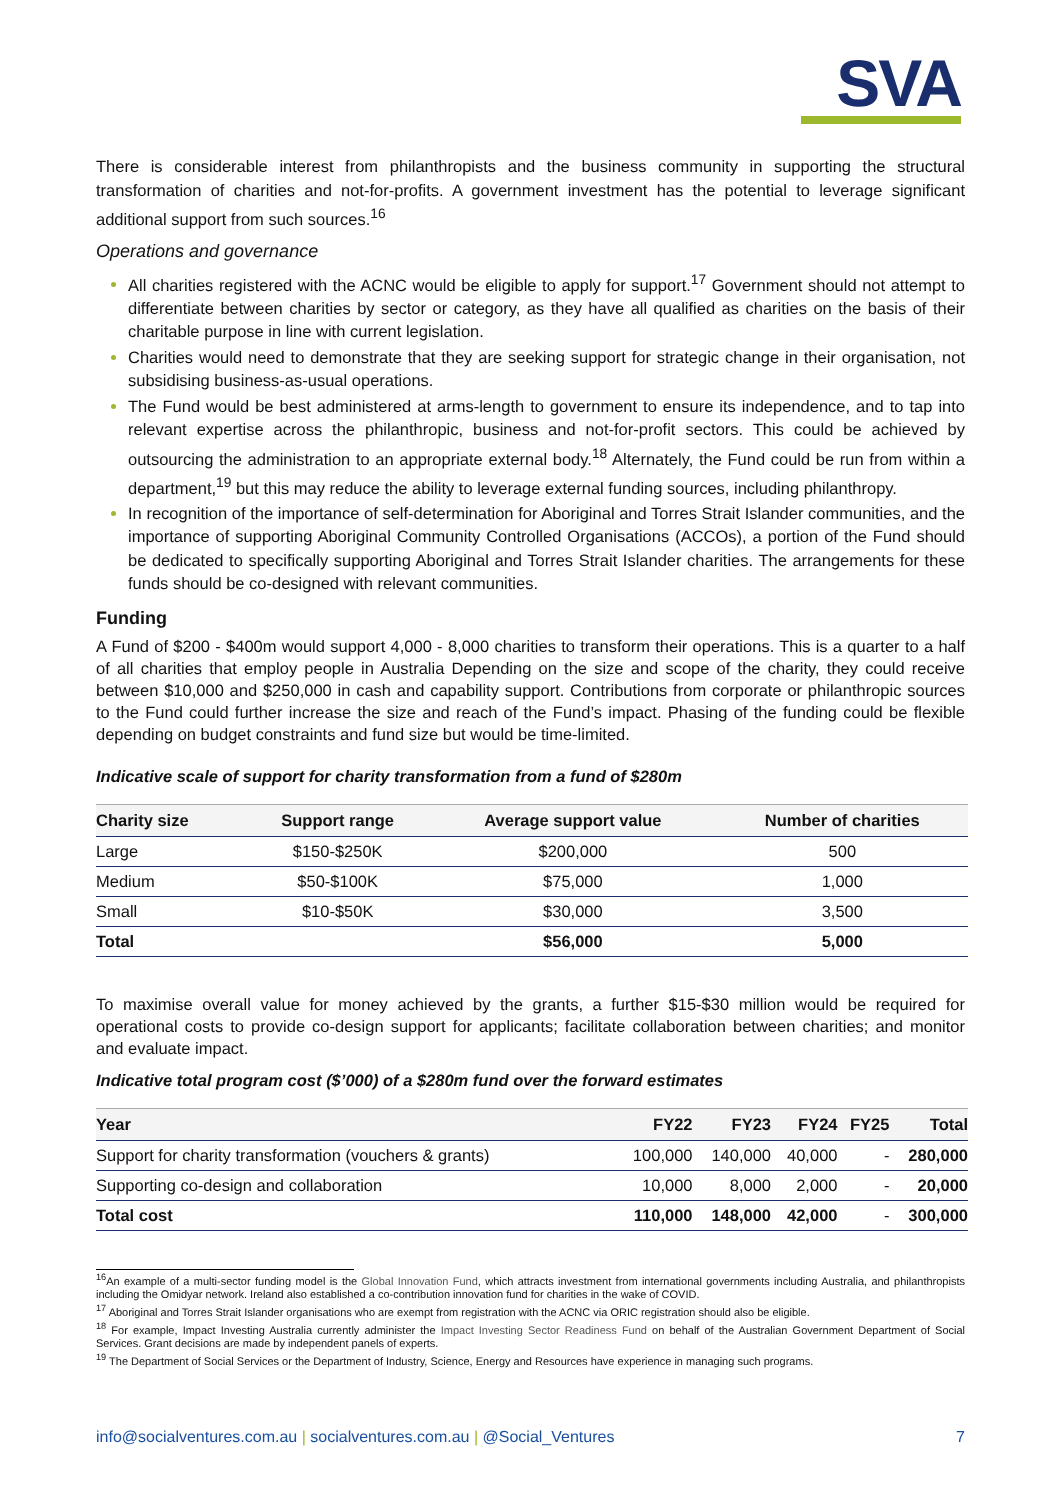SVA
There is considerable interest from philanthropists and the business community in supporting the structural transformation of charities and not-for-profits. A government investment has the potential to leverage significant additional support from such sources.<sup>16</sup>
Operations and governance
All charities registered with the ACNC would be eligible to apply for support.<sup>17</sup> Government should not attempt to differentiate between charities by sector or category, as they have all qualified as charities on the basis of their charitable purpose in line with current legislation.
Charities would need to demonstrate that they are seeking support for strategic change in their organisation, not subsidising business-as-usual operations.
The Fund would be best administered at arms-length to government to ensure its independence, and to tap into relevant expertise across the philanthropic, business and not-for-profit sectors. This could be achieved by outsourcing the administration to an appropriate external body.<sup>18</sup> Alternately, the Fund could be run from within a department,<sup>19</sup> but this may reduce the ability to leverage external funding sources, including philanthropy.
In recognition of the importance of self-determination for Aboriginal and Torres Strait Islander communities, and the importance of supporting Aboriginal Community Controlled Organisations (ACCOs), a portion of the Fund should be dedicated to specifically supporting Aboriginal and Torres Strait Islander charities. The arrangements for these funds should be co-designed with relevant communities.
Funding
A Fund of $200 - $400m would support 4,000 - 8,000 charities to transform their operations. This is a quarter to a half of all charities that employ people in Australia Depending on the size and scope of the charity, they could receive between $10,000 and $250,000 in cash and capability support. Contributions from corporate or philanthropic sources to the Fund could further increase the size and reach of the Fund’s impact. Phasing of the funding could be flexible depending on budget constraints and fund size but would be time-limited.
Indicative scale of support for charity transformation from a fund of $280m
| Charity size | Support range | Average support value | Number of charities |
| --- | --- | --- | --- |
| Large | $150-$250K | $200,000 | 500 |
| Medium | $50-$100K | $75,000 | 1,000 |
| Small | $10-$50K | $30,000 | 3,500 |
| Total | | $56,000 | 5,000 |
To maximise overall value for money achieved by the grants, a further $15-$30 million would be required for operational costs to provide co-design support for applicants; facilitate collaboration between charities; and monitor and evaluate impact.
Indicative total program cost ($’000) of a $280m fund over the forward estimates
| Year | FY22 | FY23 | FY24 | FY25 | Total |
| --- | --- | --- | --- | --- | --- |
| Support for charity transformation (vouchers & grants) | 100,000 | 140,000 | 40,000 | - | 280,000 |
| Supporting co-design and collaboration | 10,000 | 8,000 | 2,000 | - | 20,000 |
| Total cost | 110,000 | 148,000 | 42,000 | - | 300,000 |
<sup>16</sup> An example of a multi-sector funding model is the Global Innovation Fund, which attracts investment from international governments including Australia, and philanthropists including the Omidyar network. Ireland also established a co-contribution innovation fund for charities in the wake of COVID.
<sup>17</sup> Aboriginal and Torres Strait Islander organisations who are exempt from registration with the ACNC via ORIC registration should also be eligible.
<sup>18</sup> For example, Impact Investing Australia currently administer the Impact Investing Sector Readiness Fund on behalf of the Australian Government Department of Social Services. Grant decisions are made by independent panels of experts.
<sup>19</sup> The Department of Social Services or the Department of Industry, Science, Energy and Resources have experience in managing such programs.
info@socialventures.com.au | socialventures.com.au | @Social_Ventures 7